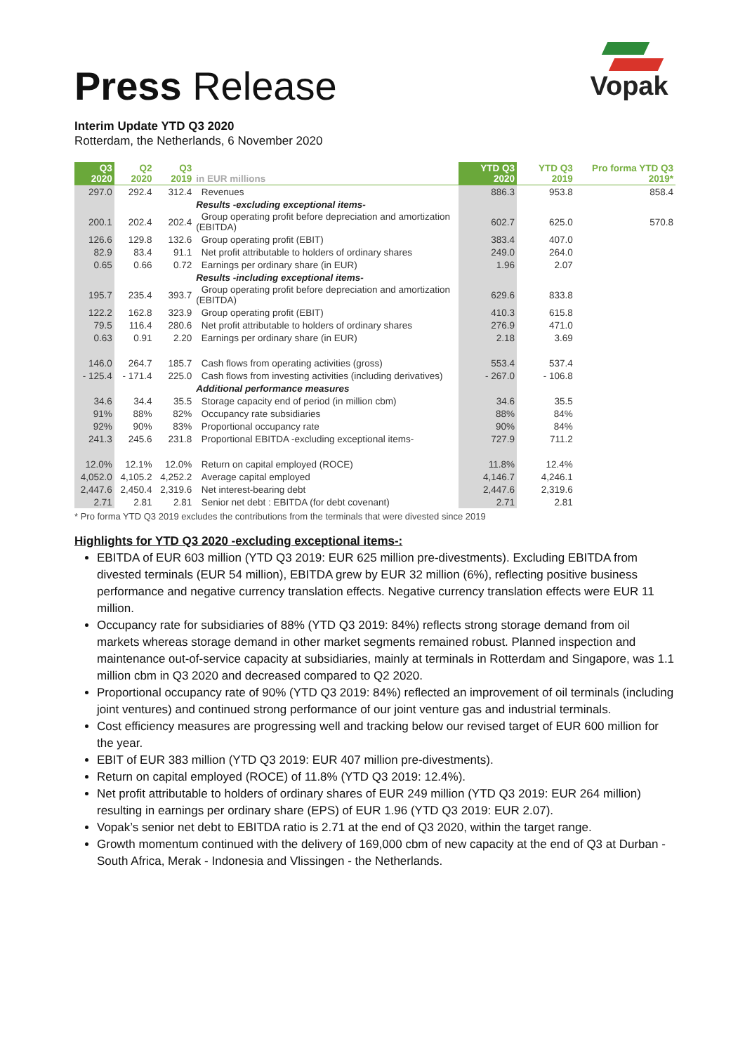Vopak
Press Release
Interim Update YTD Q3 2020
Rotterdam, the Netherlands, 6 November 2020
| Q3 2020 | Q2 2020 | Q3 2019 | in EUR millions | YTD Q3 2020 | YTD Q3 2019 | Pro forma YTD Q3 2019* |
| --- | --- | --- | --- | --- | --- | --- |
| 297.0 | 292.4 | 312.4 | Revenues | 886.3 | 953.8 | 858.4 |
| | | | Results -excluding exceptional items- | | | |
| 200.1 | 202.4 | 202.4 | Group operating profit before depreciation and amortization (EBITDA) | 602.7 | 625.0 | 570.8 |
| 126.6 | 129.8 | 132.6 | Group operating profit (EBIT) | 383.4 | 407.0 | |
| 82.9 | 83.4 | 91.1 | Net profit attributable to holders of ordinary shares | 249.0 | 264.0 | |
| 0.65 | 0.66 | 0.72 | Earnings per ordinary share (in EUR) | 1.96 | 2.07 | |
| | | | Results -including exceptional items- | | | |
| 195.7 | 235.4 | 393.7 | Group operating profit before depreciation and amortization (EBITDA) | 629.6 | 833.8 | |
| 122.2 | 162.8 | 323.9 | Group operating profit (EBIT) | 410.3 | 615.8 | |
| 79.5 | 116.4 | 280.6 | Net profit attributable to holders of ordinary shares | 276.9 | 471.0 | |
| 0.63 | 0.91 | 2.20 | Earnings per ordinary share (in EUR) | 2.18 | 3.69 | |
| 146.0 | 264.7 | 185.7 | Cash flows from operating activities (gross) | 553.4 | 537.4 | |
| - 125.4 | - 171.4 | 225.0 | Cash flows from investing activities (including derivatives) | - 267.0 | - 106.8 | |
| | | | Additional performance measures | | | |
| 34.6 | 34.4 | 35.5 | Storage capacity end of period (in million cbm) | 34.6 | 35.5 | |
| 91% | 88% | 82% | Occupancy rate subsidiaries | 88% | 84% | |
| 92% | 90% | 83% | Proportional occupancy rate | 90% | 84% | |
| 241.3 | 245.6 | 231.8 | Proportional EBITDA -excluding exceptional items- | 727.9 | 711.2 | |
| 12.0% | 12.1% | 12.0% | Return on capital employed (ROCE) | 11.8% | 12.4% | |
| 4,052.0 | 4,105.2 | 4,252.2 | Average capital employed | 4,146.7 | 4,246.1 | |
| 2,447.6 | 2,450.4 | 2,319.6 | Net interest-bearing debt | 2,447.6 | 2,319.6 | |
| 2.71 | 2.81 | 2.81 | Senior net debt : EBITDA (for debt covenant) | 2.71 | 2.81 | |
* Pro forma YTD Q3 2019 excludes the contributions from the terminals that were divested since 2019
Highlights for YTD Q3 2020 -excluding exceptional items-:
EBITDA of EUR 603 million (YTD Q3 2019: EUR 625 million pre-divestments). Excluding EBITDA from divested terminals (EUR 54 million), EBITDA grew by EUR 32 million (6%), reflecting positive business performance and negative currency translation effects. Negative currency translation effects were EUR 11 million.
Occupancy rate for subsidiaries of 88% (YTD Q3 2019: 84%) reflects strong storage demand from oil markets whereas storage demand in other market segments remained robust. Planned inspection and maintenance out-of-service capacity at subsidiaries, mainly at terminals in Rotterdam and Singapore, was 1.1 million cbm in Q3 2020 and decreased compared to Q2 2020.
Proportional occupancy rate of 90% (YTD Q3 2019: 84%) reflected an improvement of oil terminals (including joint ventures) and continued strong performance of our joint venture gas and industrial terminals.
Cost efficiency measures are progressing well and tracking below our revised target of EUR 600 million for the year.
EBIT of EUR 383 million (YTD Q3 2019: EUR 407 million pre-divestments).
Return on capital employed (ROCE) of 11.8% (YTD Q3 2019: 12.4%).
Net profit attributable to holders of ordinary shares of EUR 249 million (YTD Q3 2019: EUR 264 million) resulting in earnings per ordinary share (EPS) of EUR 1.96 (YTD Q3 2019: EUR 2.07).
Vopak’s senior net debt to EBITDA ratio is 2.71 at the end of Q3 2020, within the target range.
Growth momentum continued with the delivery of 169,000 cbm of new capacity at the end of Q3 at Durban - South Africa, Merak - Indonesia and Vlissingen - the Netherlands.